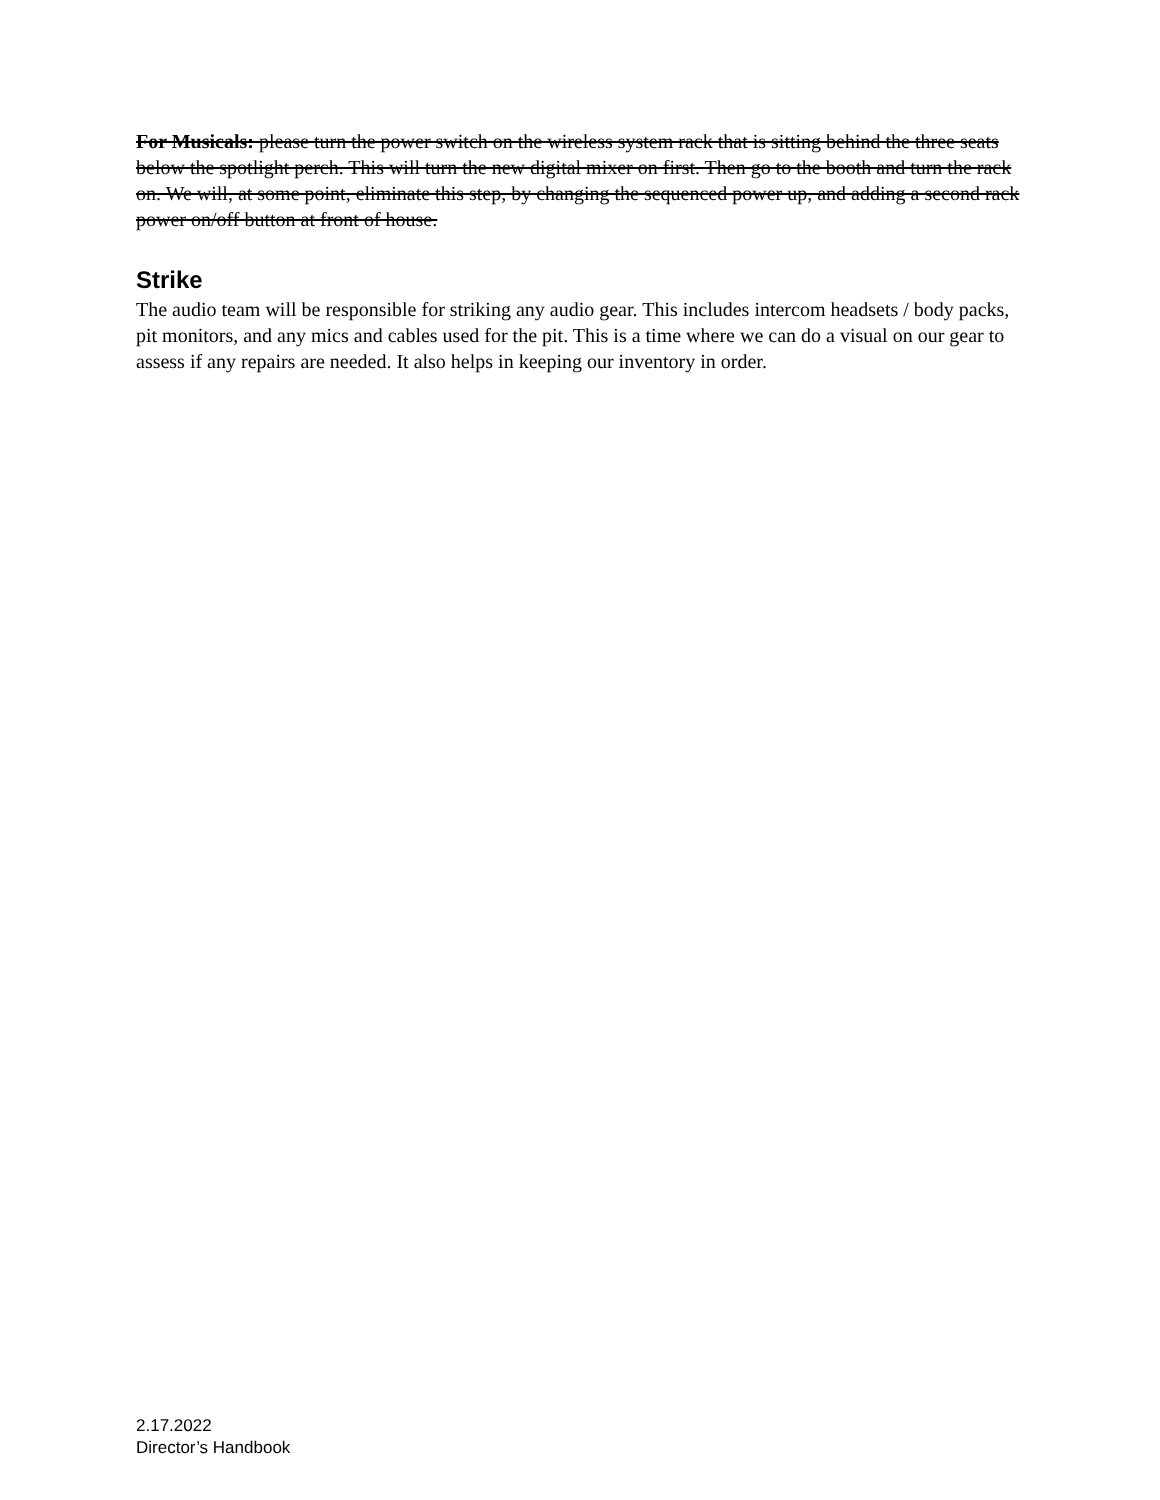For Musicals: please turn the power switch on the wireless system rack that is sitting behind the three seats below the spotlight perch. This will turn the new digital mixer on first. Then go to the booth and turn the rack on. We will, at some point, eliminate this step, by changing the sequenced power up, and adding a second rack power on/off button at front of house.
Strike
The audio team will be responsible for striking any audio gear. This includes intercom headsets / body packs, pit monitors, and any mics and cables used for the pit. This is a time where we can do a visual on our gear to assess if any repairs are needed. It also helps in keeping our inventory in order.
2.17.2022
Director’s Handbook